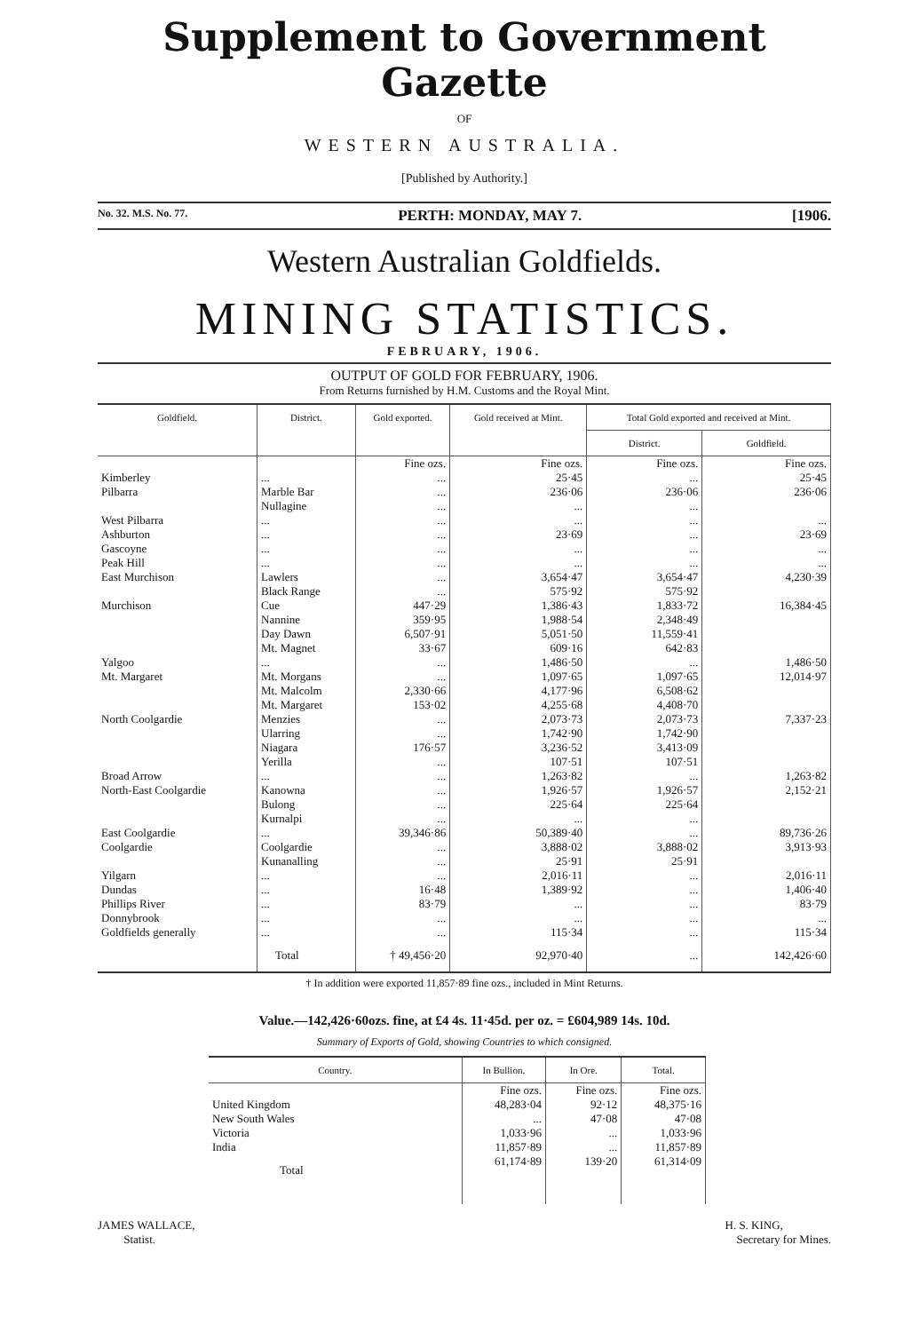Supplement to Government Gazette
OF
WESTERN AUSTRALIA.
[Published by Authority.]
No. 32. M.S. No. 77. PERTH: MONDAY, MAY 7. [1906.
Western Australian Goldfields.
MINING STATISTICS.
FEBRUARY, 1906.
OUTPUT OF GOLD FOR FEBRUARY, 1906.
From Returns furnished by H.M. Customs and the Royal Mint.
| Goldfield. | District. | Gold exported. | Gold received at Mint. | Total Gold exported and received at Mint. | |
| --- | --- | --- | --- | --- | --- |
| | | | | District. | Goldfield. |
| | | Fine ozs. | Fine ozs. | Fine ozs. | Fine ozs. |
| Kimberley | ... | ... | 25·45 | ... | 25·45 |
| Pilbarra | Marble Bar Nullagine | ... ... | 236·06 ... | 236·06 ... | 236·06 |
| West Pilbarra | ... | ... | ... | ... | ... |
| Ashburton | ... | ... | 23·69 | ... | 23·69 |
| Gascoyne | ... | ... | ... | ... | ... |
| Peak Hill | ... | ... | ... | ... | ... |
| East Murchison | Lawlers Black Range | ... ... | 3,654·47 575·92 | 3,654·47 575·92 | 4,230·39 |
| Murchison | Cue Nannine Day Dawn Mt. Magnet | 447·29 359·95 6,507·91 33·67 | 1,386·43 1,988·54 5,051·50 609·16 | 1,833·72 2,348·49 11,559·41 642·83 | 16,384·45 |
| Yalgoo | ... | ... | 1,486·50 | ... | 1,486·50 |
| Mt. Margaret | Mt. Morgans Mt. Malcolm Mt. Margaret | ... 2,330·66 153·02 | 1,097·65 4,177·96 4,255·68 | 1,097·65 6,508·62 4,408·70 | 12,014·97 |
| North Coolgardie | Menzies Ularring Niagara Yerilla | ... ... 176·57 ... | 2,073·73 1,742·90 3,236·52 107·51 | 2,073·73 1,742·90 3,413·09 107·51 | 7,337·23 |
| Broad Arrow | ... | ... | 1,263·82 | ... | 1,263·82 |
| North-East Coolgardie | Kanowna Bulong Kurnalpi | ... ... ... | 1,926·57 225·64 ... | 1,926·57 225·64 ... | 2,152·21 |
| East Coolgardie | ... | 39,346·86 | 50,389·40 | ... | 89,736·26 |
| Coolgardie | Coolgardie Kunanalling | ... ... | 3,888·02 25·91 | 3,888·02 25·91 | 3,913·93 |
| Yilgarn | ... | ... | 2,016·11 | ... | 2,016·11 |
| Dundas | ... | 16·48 | 1,389·92 | ... | 1,406·40 |
| Phillips River | ... | 83·79 | ... | ... | 83·79 |
| Donnybrook | ... | ... | ... | ... | ... |
| Goldfields generally | ... | ... | 115·34 | ... | 115·34 |
| | Total | † 49,456·20 | 92,970·40 | ... | 142,426·60 |
† In addition were exported 11,857·89 fine ozs., included in Mint Returns.
Value.—142,426·60ozs. fine, at £4 4s. 11·45d. per oz. = £604,989 14s. 10d.
Summary of Exports of Gold, showing Countries to which consigned.
| Country. | In Bullion. | In Ore. | Total. |
| --- | --- | --- | --- |
| | Fine ozs. | Fine ozs. | Fine ozs. |
| United Kingdom New South Wales Victoria India | 48,283·04 ... 1,033·96 11,857·89 | 92·12 47·08 ... ... | 48,375·16 47·08 1,033·96 11,857·89 |
| Total | 61,174·89 | 139·20 | 61,314·09 |
JAMES WALLACE,
Statist.
H. S. KING,
Secretary for Mines.